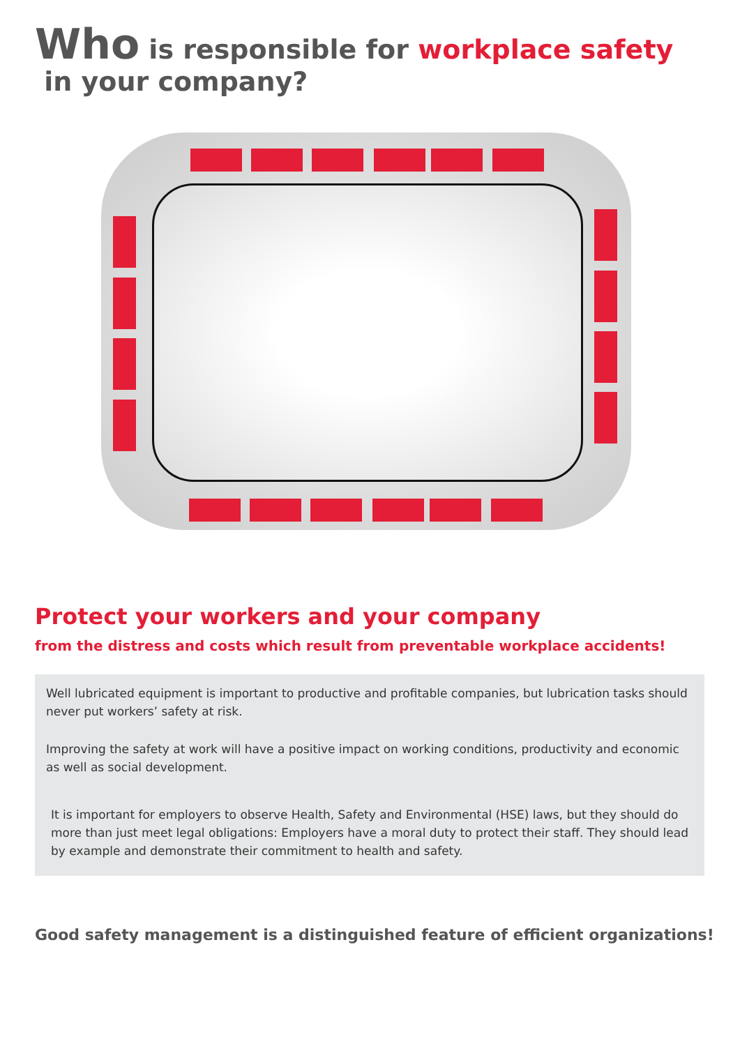Who is responsible for workplace safety
in your company?
Protect your workers and your company
from the distress and costs which result from preventable workplace accidents!
Well lubricated equipment is important to productive and profitable companies, but lubrication tasks should never put workers’ safety at risk.
Improving the safety at work will have a positive impact on working conditions, productivity and economic as well as social development.
It is important for employers to observe Health, Safety and Environmental (HSE) laws, but they should do more than just meet legal obligations: Employers have a moral duty to protect their staff. They should lead by example and demonstrate their commitment to health and safety.
Good safety management is a distinguished feature of efficient organizations!